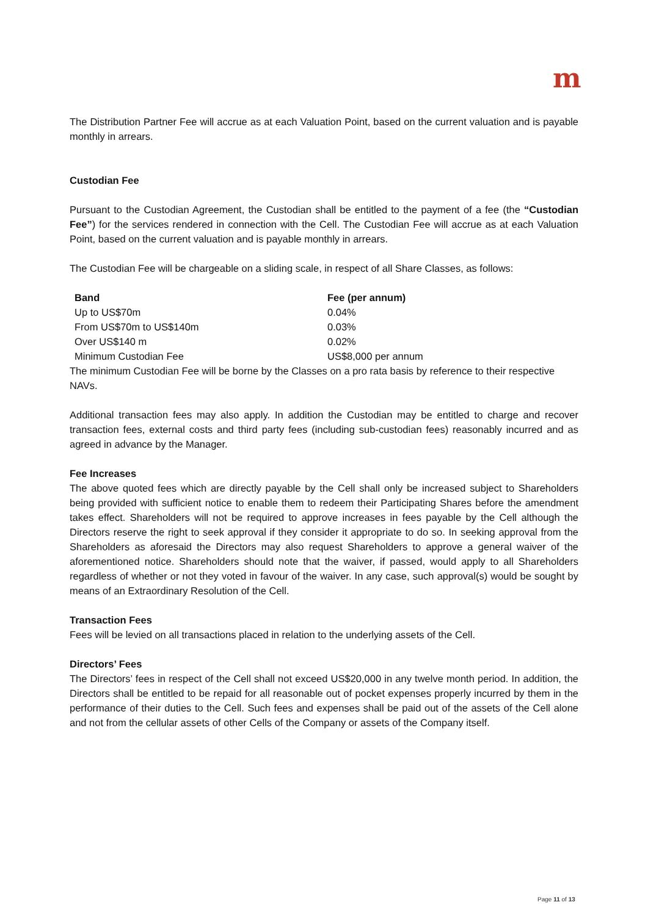m
The Distribution Partner Fee will accrue as at each Valuation Point, based on the current valuation and is payable monthly in arrears.
Custodian Fee
Pursuant to the Custodian Agreement, the Custodian shall be entitled to the payment of a fee (the “Custodian Fee”) for the services rendered in connection with the Cell. The Custodian Fee will accrue as at each Valuation Point, based on the current valuation and is payable monthly in arrears.
The Custodian Fee will be chargeable on a sliding scale, in respect of all Share Classes, as follows:
| Band | Fee (per annum) |
| --- | --- |
| Up to US$70m | 0.04% |
| From US$70m to US$140m | 0.03% |
| Over US$140 m | 0.02% |
| Minimum Custodian Fee | US$8,000 per annum |
The minimum Custodian Fee will be borne by the Classes on a pro rata basis by reference to their respective NAVs.
Additional transaction fees may also apply. In addition the Custodian may be entitled to charge and recover transaction fees, external costs and third party fees (including sub-custodian fees) reasonably incurred and as agreed in advance by the Manager.
Fee Increases
The above quoted fees which are directly payable by the Cell shall only be increased subject to Shareholders being provided with sufficient notice to enable them to redeem their Participating Shares before the amendment takes effect. Shareholders will not be required to approve increases in fees payable by the Cell although the Directors reserve the right to seek approval if they consider it appropriate to do so. In seeking approval from the Shareholders as aforesaid the Directors may also request Shareholders to approve a general waiver of the aforementioned notice. Shareholders should note that the waiver, if passed, would apply to all Shareholders regardless of whether or not they voted in favour of the waiver. In any case, such approval(s) would be sought by means of an Extraordinary Resolution of the Cell.
Transaction Fees
Fees will be levied on all transactions placed in relation to the underlying assets of the Cell.
Directors’ Fees
The Directors’ fees in respect of the Cell shall not exceed US$20,000 in any twelve month period. In addition, the Directors shall be entitled to be repaid for all reasonable out of pocket expenses properly incurred by them in the performance of their duties to the Cell. Such fees and expenses shall be paid out of the assets of the Cell alone and not from the cellular assets of other Cells of the Company or assets of the Company itself.
Page 11 of 13